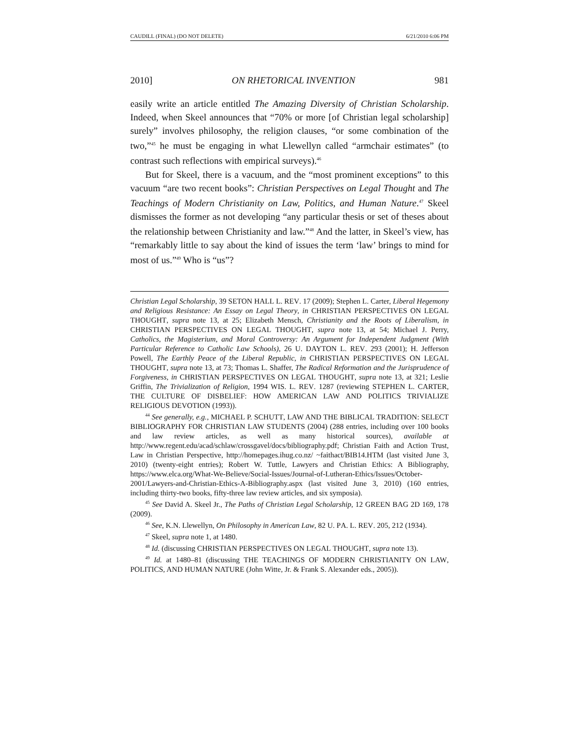CAUDILL (FINAL) (DO NOT DELETE) 6/21/2010 6:06 PM
2010] ON RHETORICAL INVENTION 981
easily write an article entitled The Amazing Diversity of Christian Scholarship. Indeed, when Skeel announces that “70% or more [of Christian legal scholarship] surely” involves philosophy, the religion clauses, “or some combination of the two,”<sup>45</sup> he must be engaging in what Llewellyn called “armchair estimates” (to contrast such reflections with empirical surveys).<sup>46</sup>
But for Skeel, there is a vacuum, and the “most prominent exceptions” to this vacuum “are two recent books”: Christian Perspectives on Legal Thought and The Teachings of Modern Christianity on Law, Politics, and Human Nature.<sup>47</sup> Skeel dismisses the former as not developing “any particular thesis or set of theses about the relationship between Christianity and law.”<sup>48</sup> And the latter, in Skeel’s view, has “remarkably little to say about the kind of issues the term ‘law’ brings to mind for most of us.”<sup>49</sup> Who is “us”?
Christian Legal Scholarship, 39 SETON HALL L. REV. 17 (2009); Stephen L. Carter, Liberal Hegemony and Religious Resistance: An Essay on Legal Theory, in CHRISTIAN PERSPECTIVES ON LEGAL THOUGHT, supra note 13, at 25; Elizabeth Mensch, Christianity and the Roots of Liberalism, in CHRISTIAN PERSPECTIVES ON LEGAL THOUGHT, supra note 13, at 54; Michael J. Perry, Catholics, the Magisterium, and Moral Controversy: An Argument for Independent Judgment (With Particular Reference to Catholic Law Schools), 26 U. DAYTON L. REV. 293 (2001); H. Jefferson Powell, The Earthly Peace of the Liberal Republic, in CHRISTIAN PERSPECTIVES ON LEGAL THOUGHT, supra note 13, at 73; Thomas L. Shaffer, The Radical Reformation and the Jurisprudence of Forgiveness, in CHRISTIAN PERSPECTIVES ON LEGAL THOUGHT, supra note 13, at 321; Leslie Griffin, The Trivialization of Religion, 1994 WIS. L. REV. 1287 (reviewing STEPHEN L. CARTER, THE CULTURE OF DISBELIEF: HOW AMERICAN LAW AND POLITICS TRIVIALIZE RELIGIOUS DEVOTION (1993)).
<sup>44</sup> See generally, e.g., MICHAEL P. SCHUTT, LAW AND THE BIBLICAL TRADITION: SELECT BIBLIOGRAPHY FOR CHRISTIAN LAW STUDENTS (2004) (288 entries, including over 100 books and law review articles, as well as many historical sources), available at http://www.regent.edu/acad/schlaw/crossgavel/docs/bibliography.pdf; Christian Faith and Action Trust, Law in Christian Perspective, http://homepages.ihug.co.nz/ ~faithact/BIB14.HTM (last visited June 3, 2010) (twenty-eight entries); Robert W. Tuttle, Lawyers and Christian Ethics: A Bibliography, https://www.elca.org/What-We-Believe/Social-Issues/Journal-of-Lutheran-Ethics/Issues/October-2001/Lawyers-and-Christian-Ethics-A-Bibliography.aspx (last visited June 3, 2010) (160 entries, including thirty-two books, fifty-three law review articles, and six symposia).
<sup>45</sup> See David A. Skeel Jr., The Paths of Christian Legal Scholarship, 12 GREEN BAG 2D 169, 178 (2009).
<sup>46</sup> See, K.N. Llewellyn, On Philosophy in American Law, 82 U. PA. L. REV. 205, 212 (1934).
<sup>47</sup> Skeel, supra note 1, at 1480.
<sup>48</sup> Id. (discussing CHRISTIAN PERSPECTIVES ON LEGAL THOUGHT, supra note 13).
<sup>49</sup> Id. at 1480–81 (discussing THE TEACHINGS OF MODERN CHRISTIANITY ON LAW, POLITICS, AND HUMAN NATURE (John Witte, Jr. & Frank S. Alexander eds., 2005)).